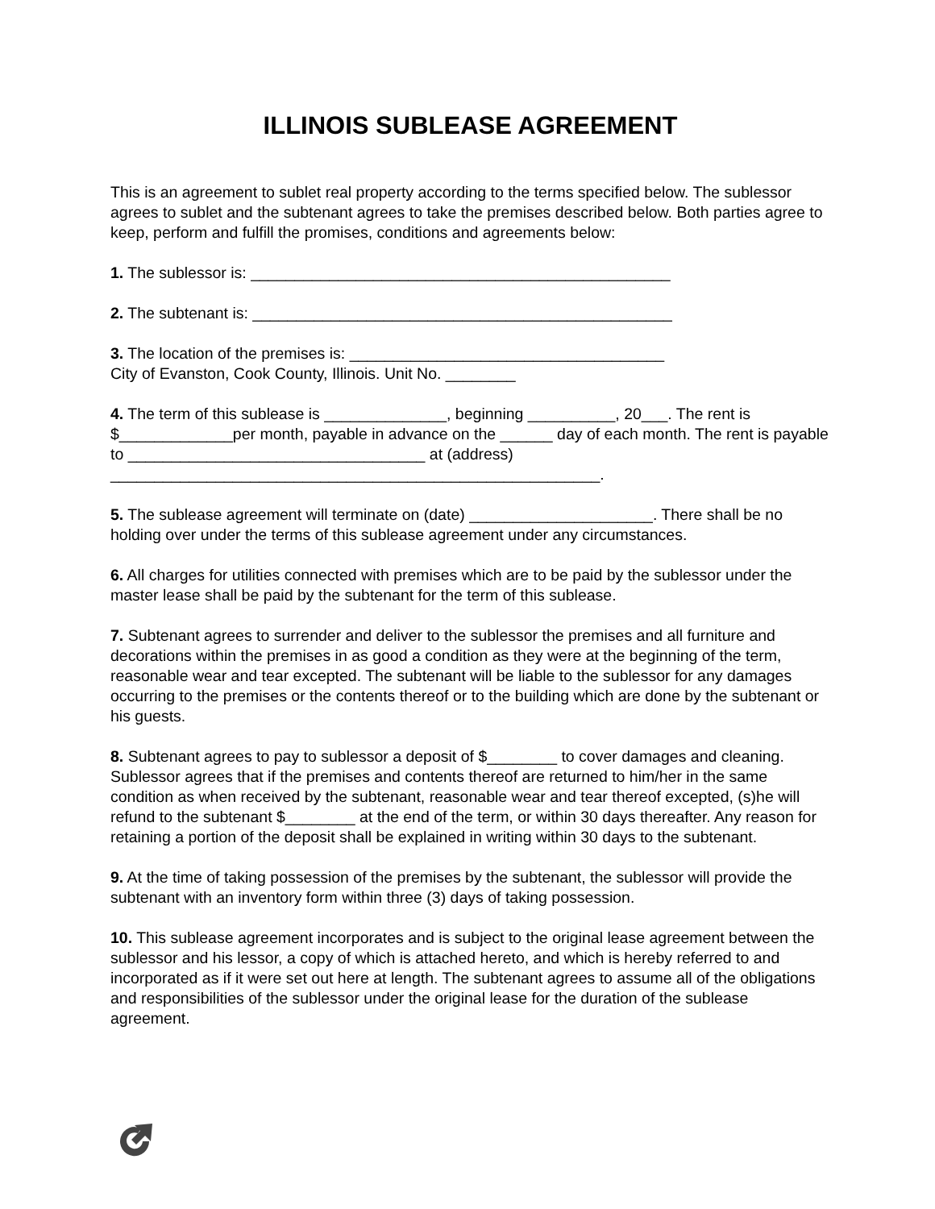ILLINOIS SUBLEASE AGREEMENT
This is an agreement to sublet real property according to the terms specified below. The sublessor agrees to sublet and the subtenant agrees to take the premises described below. Both parties agree to keep, perform and fulfill the promises, conditions and agreements below:
1. The sublessor is: ________________________________________________
2. The subtenant is: ________________________________________________
3. The location of the premises is: ____________________________________
City of Evanston, Cook County, Illinois. Unit No. ________
4. The term of this sublease is ______________, beginning __________, 20___. The rent is $_____________per month, payable in advance on the ______ day of each month. The rent is payable to __________________________________ at (address) ________________________________________________________.
5. The sublease agreement will terminate on (date) _____________________. There shall be no holding over under the terms of this sublease agreement under any circumstances.
6. All charges for utilities connected with premises which are to be paid by the sublessor under the master lease shall be paid by the subtenant for the term of this sublease.
7. Subtenant agrees to surrender and deliver to the sublessor the premises and all furniture and decorations within the premises in as good a condition as they were at the beginning of the term, reasonable wear and tear excepted. The subtenant will be liable to the sublessor for any damages occurring to the premises or the contents thereof or to the building which are done by the subtenant or his guests.
8. Subtenant agrees to pay to sublessor a deposit of $________ to cover damages and cleaning. Sublessor agrees that if the premises and contents thereof are returned to him/her in the same condition as when received by the subtenant, reasonable wear and tear thereof excepted, (s)he will refund to the subtenant $________ at the end of the term, or within 30 days thereafter. Any reason for retaining a portion of the deposit shall be explained in writing within 30 days to the subtenant.
9. At the time of taking possession of the premises by the subtenant, the sublessor will provide the subtenant with an inventory form within three (3) days of taking possession.
10. This sublease agreement incorporates and is subject to the original lease agreement between the sublessor and his lessor, a copy of which is attached hereto, and which is hereby referred to and incorporated as if it were set out here at length. The subtenant agrees to assume all of the obligations and responsibilities of the sublessor under the original lease for the duration of the sublease agreement.